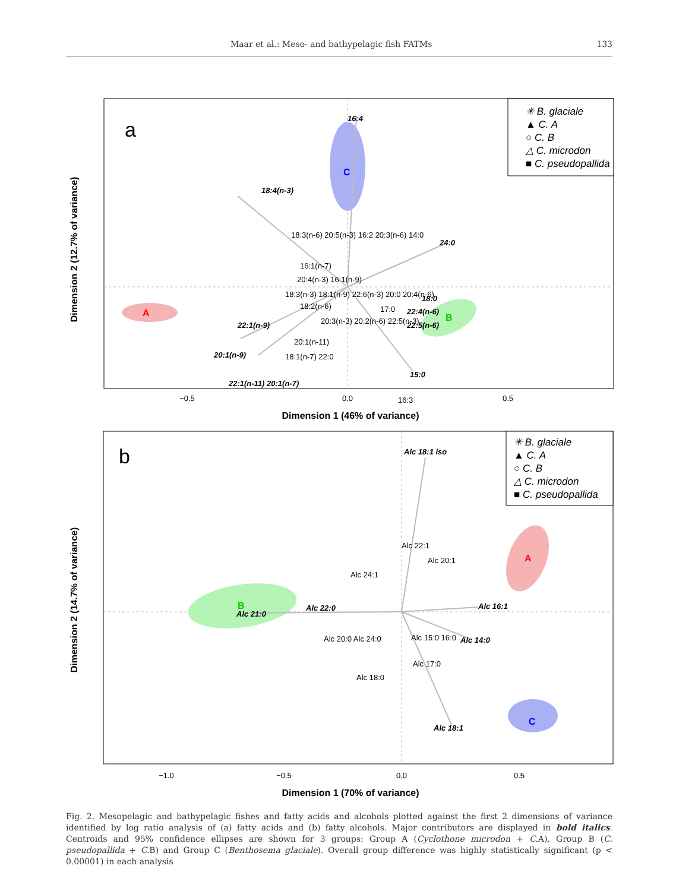Maar et al.: Meso- and bathypelagic fish FATMs 133
a
C
A
B
16:4
18:4(n-3)
24:0
18:0
22:4(n-6)
22:5(n-6)
22:1(n-9)
20:1(n-9)
22:1(n-11) 20:1(n-7)
15:0
18:3(n-6) 20:5(n-3) 16:2 20:3(n-6) 14:0
16:1(n-7)
20:4(n-3) 16:1(n-9)
18:3(n-3) 18:1(n-9) 22:6(n-3) 20:0 20:4(n-6)
18:2(n-6)
17:0
20:3(n-3) 20:2(n-6) 22:5(n-3)
20:1(n-11)
18:1(n-7) 22:0
16:3
Dimension 1 (46% of variance)
−0.5
0.0
0.5
Dimension 2 (12.7% of variance)
✳ B. glaciale
▲ C. A
○ C. B
△ C. microdon
■ C. pseudopallida
b
B
A
C
Alc 18:1 iso
Alc 21:0
Alc 22:0
Alc 16:1
Alc 14:0
Alc 18:1
Alc 22:1
Alc 20:1
Alc 24:1
Alc 20:0 Alc 24:0
Alc 15:0 16:0
Alc 17:0
Alc 18:0
Dimension 1 (70% of variance)
−1.0
−0.5
0.0
0.5
Dimension 2 (14.7% of variance)
✳ B. glaciale
▲ C. A
○ C. B
△ C. microdon
■ C. pseudopallida
Fig. 2. Mesopelagic and bathypelagic fishes and fatty acids and alcohols plotted against the first 2 dimensions of variance identified by log ratio analysis of (a) fatty acids and (b) fatty alcohols. Major contributors are displayed in bold italics. Centroids and 95% confidence ellipses are shown for 3 groups: Group A (Cyclothone microdon + C. A), Group B (C. pseudopallida + C. B) and Group C (Benthosema glaciale). Overall group difference was highly statistically significant (p < 0.00001) in each analysis